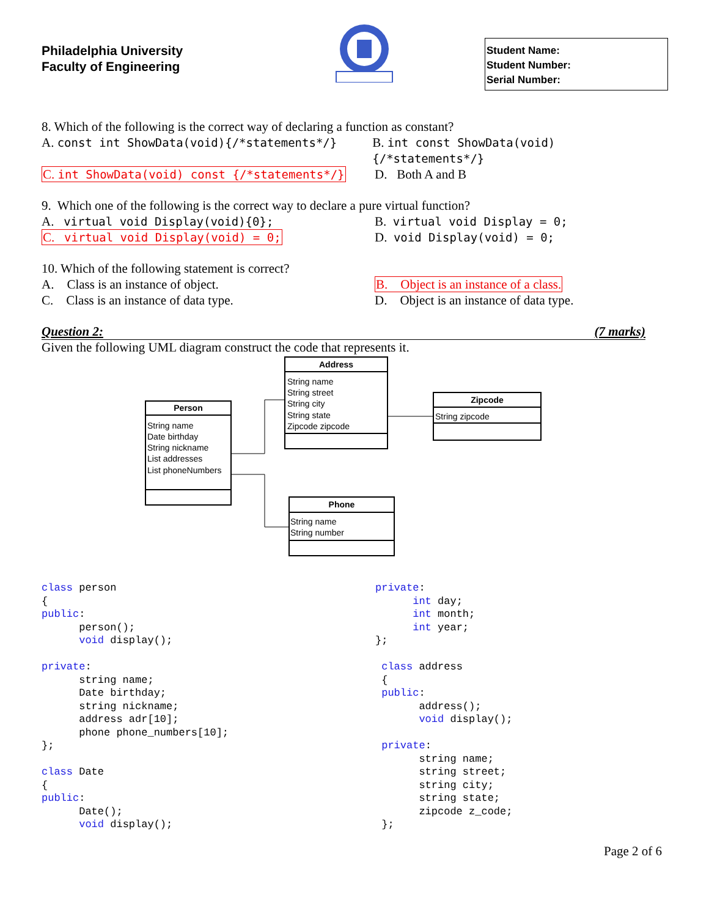Philadelphia University
Faculty of Engineering
Student Name:
Student Number:
Serial Number:
8. Which of the following is the correct way of declaring a function as constant?
A. const int ShowData(void){/*statements*/} B. int const ShowData(void){/*statements*/}
C. int ShowData(void) const {/*statements*/}
D. Both A and B
9. Which one of the following is the correct way to declare a pure virtual function?
A. virtual void Display(void){0}; B. virtual void Display = 0;
C. virtual void Display(void) = 0; D. void Display(void) = 0;
10. Which of the following statement is correct?
A. Class is an instance of object. B. Object is an instance of a class.
C. Class is an instance of data type. D. Object is an instance of data type.
Question 2: (7 marks)
Given the following UML diagram construct the code that represents it.
Person
String name
Date birthday
String nickname
List addresses
List phoneNumbers
Address
String name
String street
String city
String state
Zipcode zipcode
Zipcode
String zipcode
Phone
String name
String number
class person
{
public:
      person();
      void display();

private:
      string name;
      Date birthday;
      string nickname;
      address adr[10];
      phone phone_numbers[10];
};

class Date
{
public:
      Date();
      void display();
private:
      int day;
      int month;
      int year;
};

 class address
 {
 public:
       address();
       void display();

 private:
       string name;
       string street;
       string city;
       string state;
       zipcode z_code;
 };
Page 2 of 6